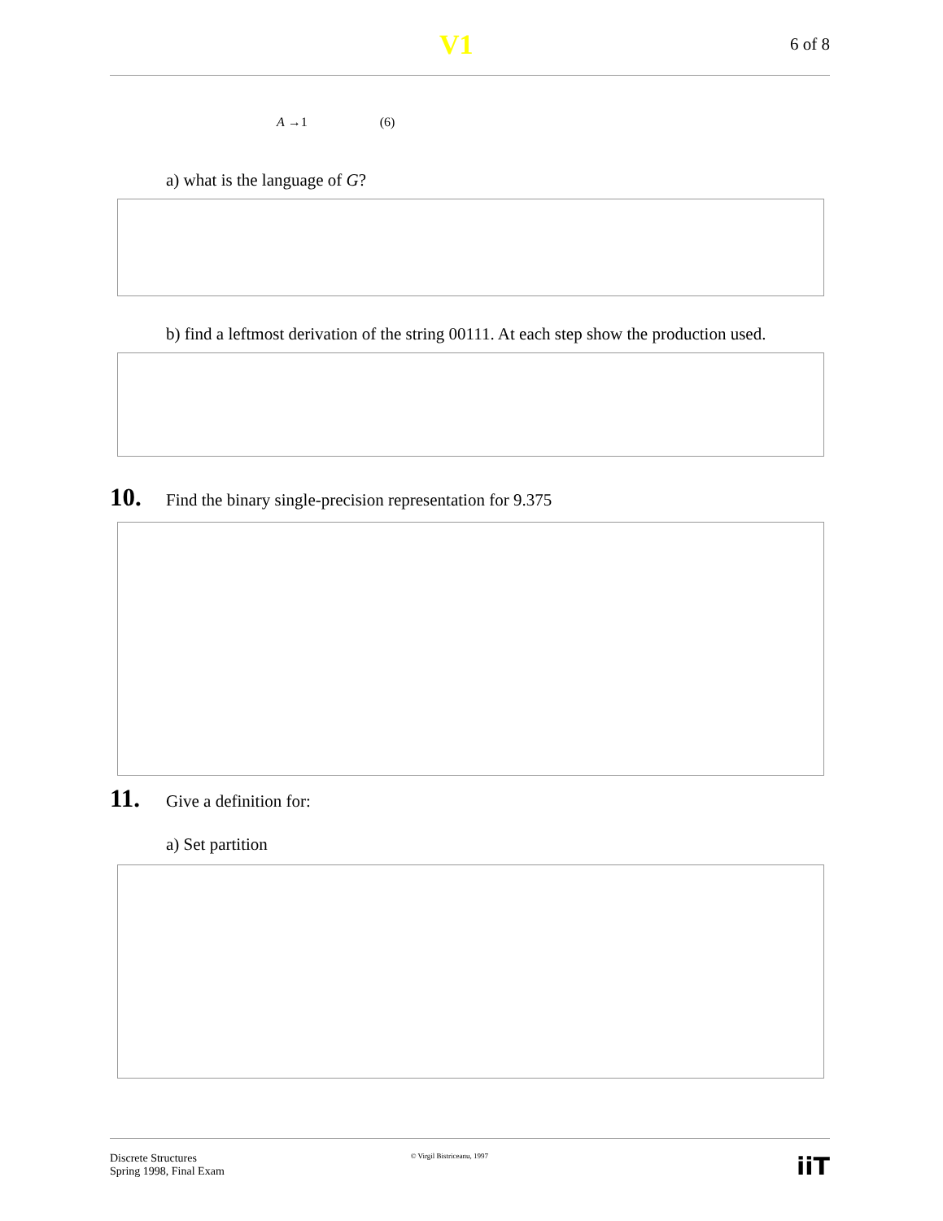V1
6 of 8
A →1 (6)
a) what is the language of G?
b) find a leftmost derivation of the string 00111. At each step show the production used.
10. Find the binary single-precision representation for 9.375
11. Give a definition for:
a) Set partition
Discrete Structures
Spring 1998, Final Exam
© Virgil Bistriceanu, 1997
iiT